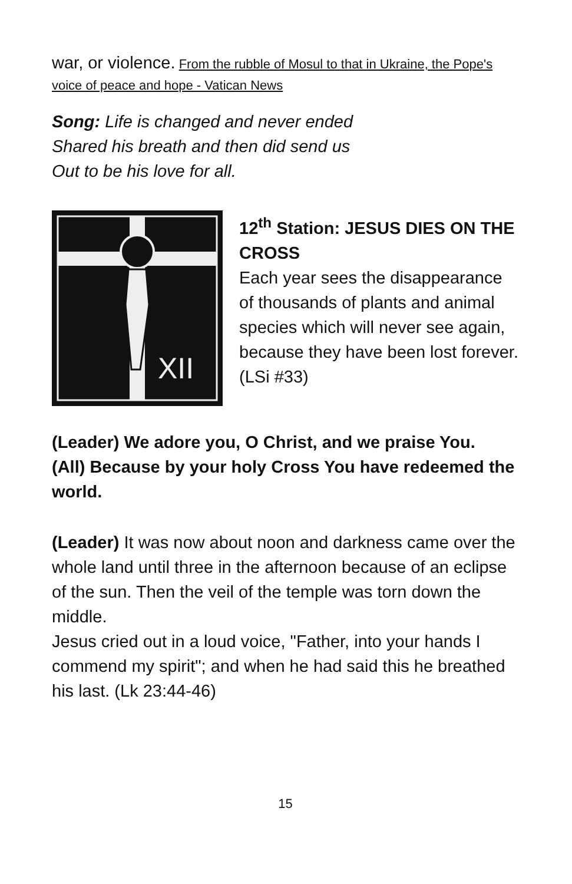war, or violence. From the rubble of Mosul to that in Ukraine, the Pope's voice of peace and hope - Vatican News
Song: Life is changed and never ended
Shared his breath and then did send us
Out to be his love for all.
XII
12<sup>th</sup> Station: JESUS DIES ON THE CROSS
Each year sees the disappearance of thousands of plants and animal species which will never see again, because they have been lost forever. (LSi #33)
(Leader) We adore you, O Christ, and we praise You.
(All) Because by your holy Cross You have redeemed the world.
(Leader) It was now about noon and darkness came over the whole land until three in the afternoon because of an eclipse of the sun. Then the veil of the temple was torn down the middle.
Jesus cried out in a loud voice, "Father, into your hands I commend my spirit"; and when he had said this he breathed his last. (Lk 23:44-46)
15